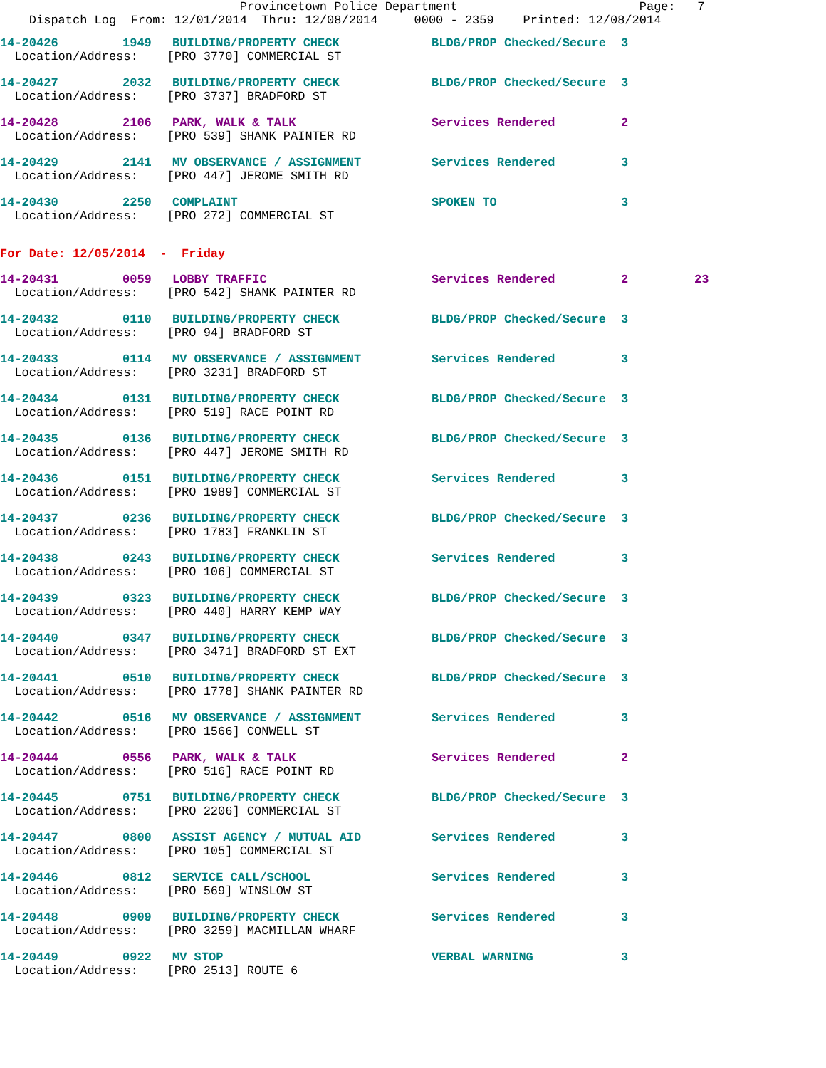Provincetown Police Department Page: 7 Dispatch Log From: 12/01/2014 Thru: 12/08/2014 0000 - 2359 Printed: 12/08/2014
| 14-20426 | 1949 | BUILDING/PROPERTY CHECK | BLDG/PROP Checked/Secure | 3 | |
| Location/Address: [PRO 3770] COMMERCIAL ST | | | | | |
| 14-20427 | 2032 | BUILDING/PROPERTY CHECK | BLDG/PROP Checked/Secure | 3 | |
| Location/Address: [PRO 3737] BRADFORD ST | | | | | |
| 14-20428 | 2106 | PARK, WALK & TALK | Services Rendered | 2 | |
| Location/Address: [PRO 539] SHANK PAINTER RD | | | | | |
| 14-20429 | 2141 | MV OBSERVANCE / ASSIGNMENT | Services Rendered | 3 | |
| Location/Address: [PRO 447] JEROME SMITH RD | | | | | |
| 14-20430 | 2250 | COMPLAINT | SPOKEN TO | 3 | |
| Location/Address: [PRO 272] COMMERCIAL ST | | | | | |
For Date: 12/05/2014 - Friday
| 14-20431 | 0059 | LOBBY TRAFFIC | Services Rendered | 2 | 23 |
| Location/Address: [PRO 542] SHANK PAINTER RD | | | | | |
| 14-20432 | 0110 | BUILDING/PROPERTY CHECK | BLDG/PROP Checked/Secure | 3 | |
| Location/Address: [PRO 94] BRADFORD ST | | | | | |
| 14-20433 | 0114 | MV OBSERVANCE / ASSIGNMENT | Services Rendered | 3 | |
| Location/Address: [PRO 3231] BRADFORD ST | | | | | |
| 14-20434 | 0131 | BUILDING/PROPERTY CHECK | BLDG/PROP Checked/Secure | 3 | |
| Location/Address: [PRO 519] RACE POINT RD | | | | | |
| 14-20435 | 0136 | BUILDING/PROPERTY CHECK | BLDG/PROP Checked/Secure | 3 | |
| Location/Address: [PRO 447] JEROME SMITH RD | | | | | |
| 14-20436 | 0151 | BUILDING/PROPERTY CHECK | Services Rendered | 3 | |
| Location/Address: [PRO 1989] COMMERCIAL ST | | | | | |
| 14-20437 | 0236 | BUILDING/PROPERTY CHECK | BLDG/PROP Checked/Secure | 3 | |
| Location/Address: [PRO 1783] FRANKLIN ST | | | | | |
| 14-20438 | 0243 | BUILDING/PROPERTY CHECK | Services Rendered | 3 | |
| Location/Address: [PRO 106] COMMERCIAL ST | | | | | |
| 14-20439 | 0323 | BUILDING/PROPERTY CHECK | BLDG/PROP Checked/Secure | 3 | |
| Location/Address: [PRO 440] HARRY KEMP WAY | | | | | |
| 14-20440 | 0347 | BUILDING/PROPERTY CHECK | BLDG/PROP Checked/Secure | 3 | |
| Location/Address: [PRO 3471] BRADFORD ST EXT | | | | | |
| 14-20441 | 0510 | BUILDING/PROPERTY CHECK | BLDG/PROP Checked/Secure | 3 | |
| Location/Address: [PRO 1778] SHANK PAINTER RD | | | | | |
| 14-20442 | 0516 | MV OBSERVANCE / ASSIGNMENT | Services Rendered | 3 | |
| Location/Address: [PRO 1566] CONWELL ST | | | | | |
| 14-20444 | 0556 | PARK, WALK & TALK | Services Rendered | 2 | |
| Location/Address: [PRO 516] RACE POINT RD | | | | | |
| 14-20445 | 0751 | BUILDING/PROPERTY CHECK | BLDG/PROP Checked/Secure | 3 | |
| Location/Address: [PRO 2206] COMMERCIAL ST | | | | | |
| 14-20447 | 0800 | ASSIST AGENCY / MUTUAL AID | Services Rendered | 3 | |
| Location/Address: [PRO 105] COMMERCIAL ST | | | | | |
| 14-20446 | 0812 | SERVICE CALL/SCHOOL | Services Rendered | 3 | |
| Location/Address: [PRO 569] WINSLOW ST | | | | | |
| 14-20448 | 0909 | BUILDING/PROPERTY CHECK | Services Rendered | 3 | |
| Location/Address: [PRO 3259] MACMILLAN WHARF | | | | | |
| 14-20449 | 0922 | MV STOP | VERBAL WARNING | 3 | |
| Location/Address: [PRO 2513] ROUTE 6 | | | | | |